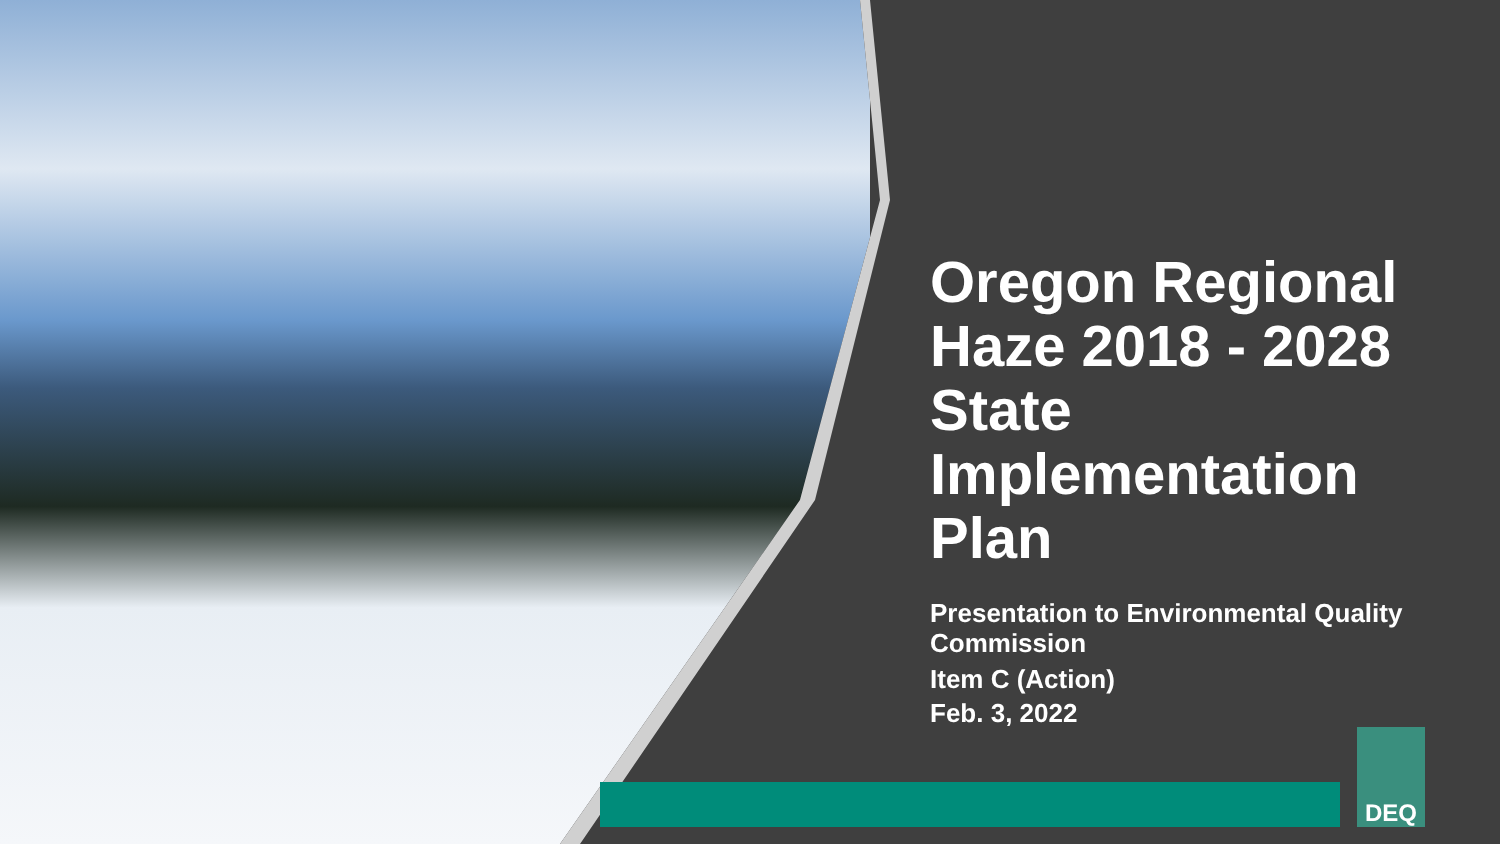Oregon Regional Haze 2018 - 2028 State Implementation Plan
Presentation to Environmental Quality Commission
Item C (Action)
Feb. 3, 2022
DEQ